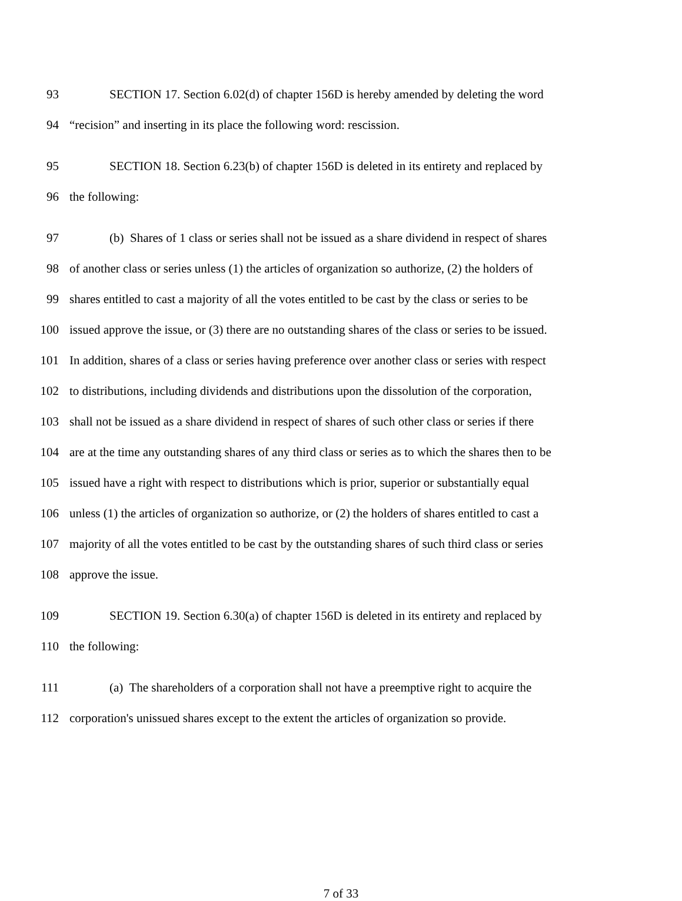93 SECTION 17. Section 6.02(d) of chapter 156D is hereby amended by deleting the word
94 “recision” and inserting in its place the following word: rescission.
95 SECTION 18. Section 6.23(b) of chapter 156D is deleted in its entirety and replaced by
96 the following:
97 (b) Shares of 1 class or series shall not be issued as a share dividend in respect of shares
98 of another class or series unless (1) the articles of organization so authorize, (2) the holders of
99 shares entitled to cast a majority of all the votes entitled to be cast by the class or series to be
100 issued approve the issue, or (3) there are no outstanding shares of the class or series to be issued.
101 In addition, shares of a class or series having preference over another class or series with respect
102 to distributions, including dividends and distributions upon the dissolution of the corporation,
103 shall not be issued as a share dividend in respect of shares of such other class or series if there
104 are at the time any outstanding shares of any third class or series as to which the shares then to be
105 issued have a right with respect to distributions which is prior, superior or substantially equal
106 unless (1) the articles of organization so authorize, or (2) the holders of shares entitled to cast a
107 majority of all the votes entitled to be cast by the outstanding shares of such third class or series
108 approve the issue.
109 SECTION 19. Section 6.30(a) of chapter 156D is deleted in its entirety and replaced by
110 the following:
111 (a) The shareholders of a corporation shall not have a preemptive right to acquire the
112 corporation's unissued shares except to the extent the articles of organization so provide.
7 of 33